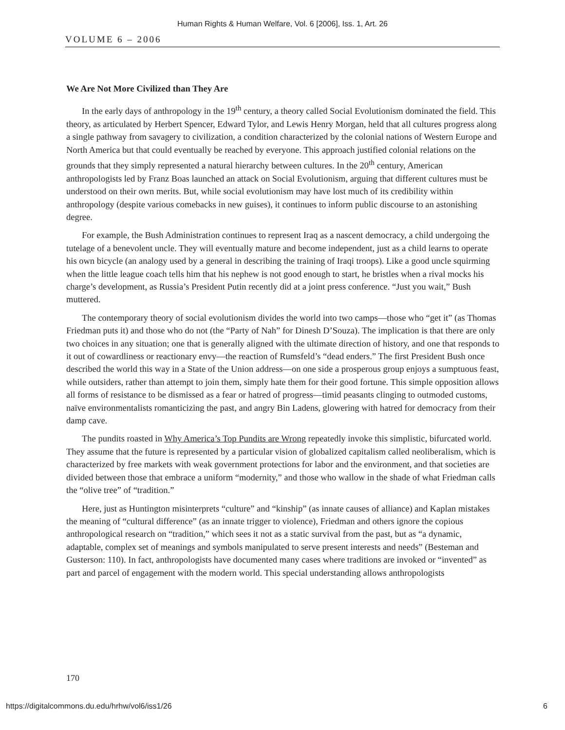Human Rights & Human Welfare, Vol. 6 [2006], Iss. 1, Art. 26
VOLUME 6 – 2006
We Are Not More Civilized than They Are
In the early days of anthropology in the 19<sup>th</sup> century, a theory called Social Evolutionism dominated the field. This theory, as articulated by Herbert Spencer, Edward Tylor, and Lewis Henry Morgan, held that all cultures progress along a single pathway from savagery to civilization, a condition characterized by the colonial nations of Western Europe and North America but that could eventually be reached by everyone. This approach justified colonial relations on the grounds that they simply represented a natural hierarchy between cultures. In the 20<sup>th</sup> century, American anthropologists led by Franz Boas launched an attack on Social Evolutionism, arguing that different cultures must be understood on their own merits. But, while social evolutionism may have lost much of its credibility within anthropology (despite various comebacks in new guises), it continues to inform public discourse to an astonishing degree.
For example, the Bush Administration continues to represent Iraq as a nascent democracy, a child undergoing the tutelage of a benevolent uncle. They will eventually mature and become independent, just as a child learns to operate his own bicycle (an analogy used by a general in describing the training of Iraqi troops). Like a good uncle squirming when the little league coach tells him that his nephew is not good enough to start, he bristles when a rival mocks his charge’s development, as Russia’s President Putin recently did at a joint press conference. “Just you wait,” Bush muttered.
The contemporary theory of social evolutionism divides the world into two camps—those who “get it” (as Thomas Friedman puts it) and those who do not (the “Party of Nah” for Dinesh D’Souza). The implication is that there are only two choices in any situation; one that is generally aligned with the ultimate direction of history, and one that responds to it out of cowardliness or reactionary envy—the reaction of Rumsfeld’s “dead enders.” The first President Bush once described the world this way in a State of the Union address—on one side a prosperous group enjoys a sumptuous feast, while outsiders, rather than attempt to join them, simply hate them for their good fortune. This simple opposition allows all forms of resistance to be dismissed as a fear or hatred of progress—timid peasants clinging to outmoded customs, naïve environmentalists romanticizing the past, and angry Bin Ladens, glowering with hatred for democracy from their damp cave.
The pundits roasted in Why America’s Top Pundits are Wrong repeatedly invoke this simplistic, bifurcated world. They assume that the future is represented by a particular vision of globalized capitalism called neoliberalism, which is characterized by free markets with weak government protections for labor and the environment, and that societies are divided between those that embrace a uniform “modernity,” and those who wallow in the shade of what Friedman calls the “olive tree” of “tradition.”
Here, just as Huntington misinterprets “culture” and “kinship” (as innate causes of alliance) and Kaplan mistakes the meaning of “cultural difference” (as an innate trigger to violence), Friedman and others ignore the copious anthropological research on “tradition,” which sees it not as a static survival from the past, but as “a dynamic, adaptable, complex set of meanings and symbols manipulated to serve present interests and needs” (Besteman and Gusterson: 110). In fact, anthropologists have documented many cases where traditions are invoked or “invented” as part and parcel of engagement with the modern world. This special understanding allows anthropologists
170
https://digitalcommons.du.edu/hrhw/vol6/iss1/26 6